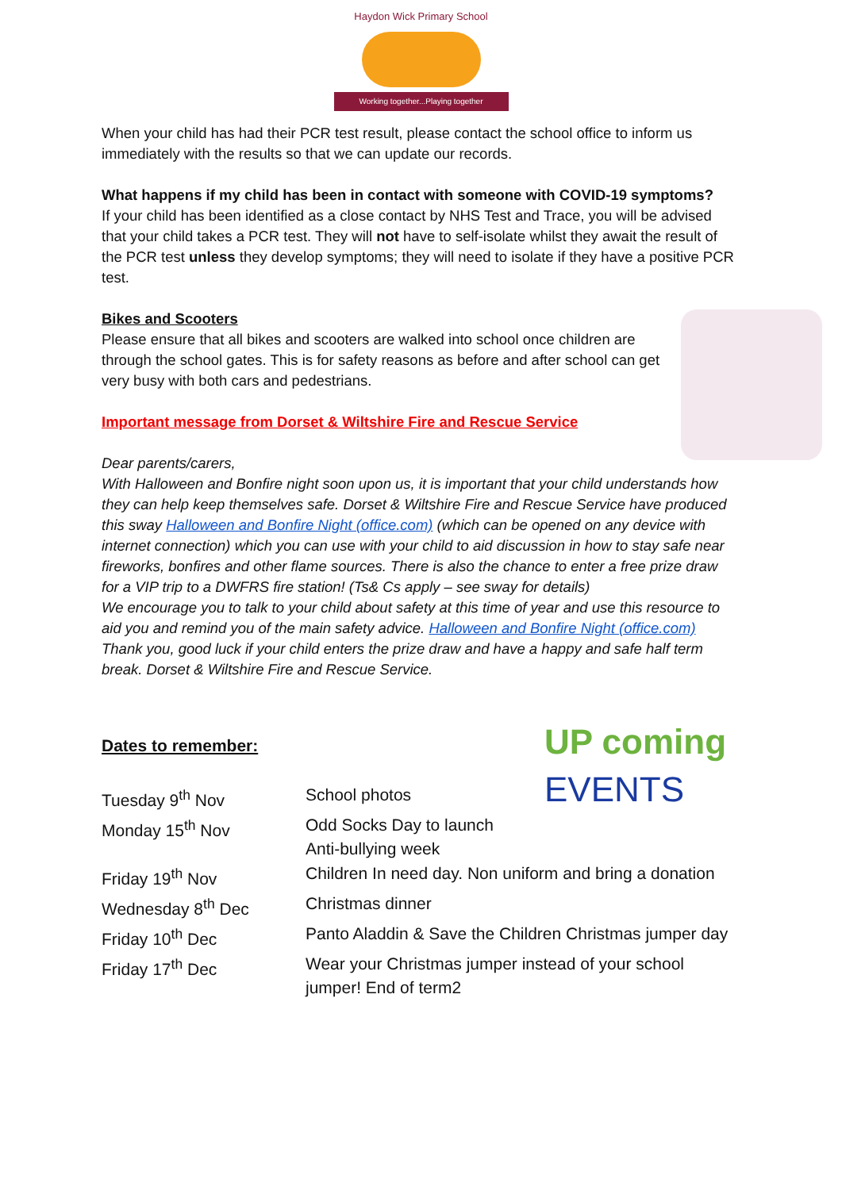Haydon Wick Primary School
Working together...Playing together
UP coming
EVENTS
When your child has had their PCR test result, please contact the school office to inform us immediately with the results so that we can update our records.
What happens if my child has been in contact with someone with COVID-19 symptoms?
If your child has been identified as a close contact by NHS Test and Trace, you will be advised that your child takes a PCR test. They will not have to self-isolate whilst they await the result of the PCR test unless they develop symptoms; they will need to isolate if they have a positive PCR test.
Bikes and Scooters
Please ensure that all bikes and scooters are walked into school once children are through the school gates. This is for safety reasons as before and after school can get very busy with both cars and pedestrians.
Important message from Dorset & Wiltshire Fire and Rescue Service
Dear parents/carers,
With Halloween and Bonfire night soon upon us, it is important that your child understands how they can help keep themselves safe. Dorset & Wiltshire Fire and Rescue Service have produced this sway Halloween and Bonfire Night (office.com) (which can be opened on any device with internet connection) which you can use with your child to aid discussion in how to stay safe near fireworks, bonfires and other flame sources. There is also the chance to enter a free prize draw for a VIP trip to a DWFRS fire station! (Ts& Cs apply – see sway for details)
We encourage you to talk to your child about safety at this time of year and use this resource to aid you and remind you of the main safety advice. Halloween and Bonfire Night (office.com)
Thank you, good luck if your child enters the prize draw and have a happy and safe half term break. Dorset & Wiltshire Fire and Rescue Service.
Dates to remember:
| Tuesday 9<sup>th</sup> Nov | School photos |
| Monday 15<sup>th</sup> Nov | Odd Socks Day to launch Anti-bullying week |
| Friday 19<sup>th</sup> Nov | Children In need day. Non uniform and bring a donation |
| Wednesday 8<sup>th</sup> Dec | Christmas dinner |
| Friday 10<sup>th</sup> Dec | Panto Aladdin & Save the Children Christmas jumper day |
| Friday 17<sup>th</sup> Dec | Wear your Christmas jumper instead of your school jumper! End of term2 |